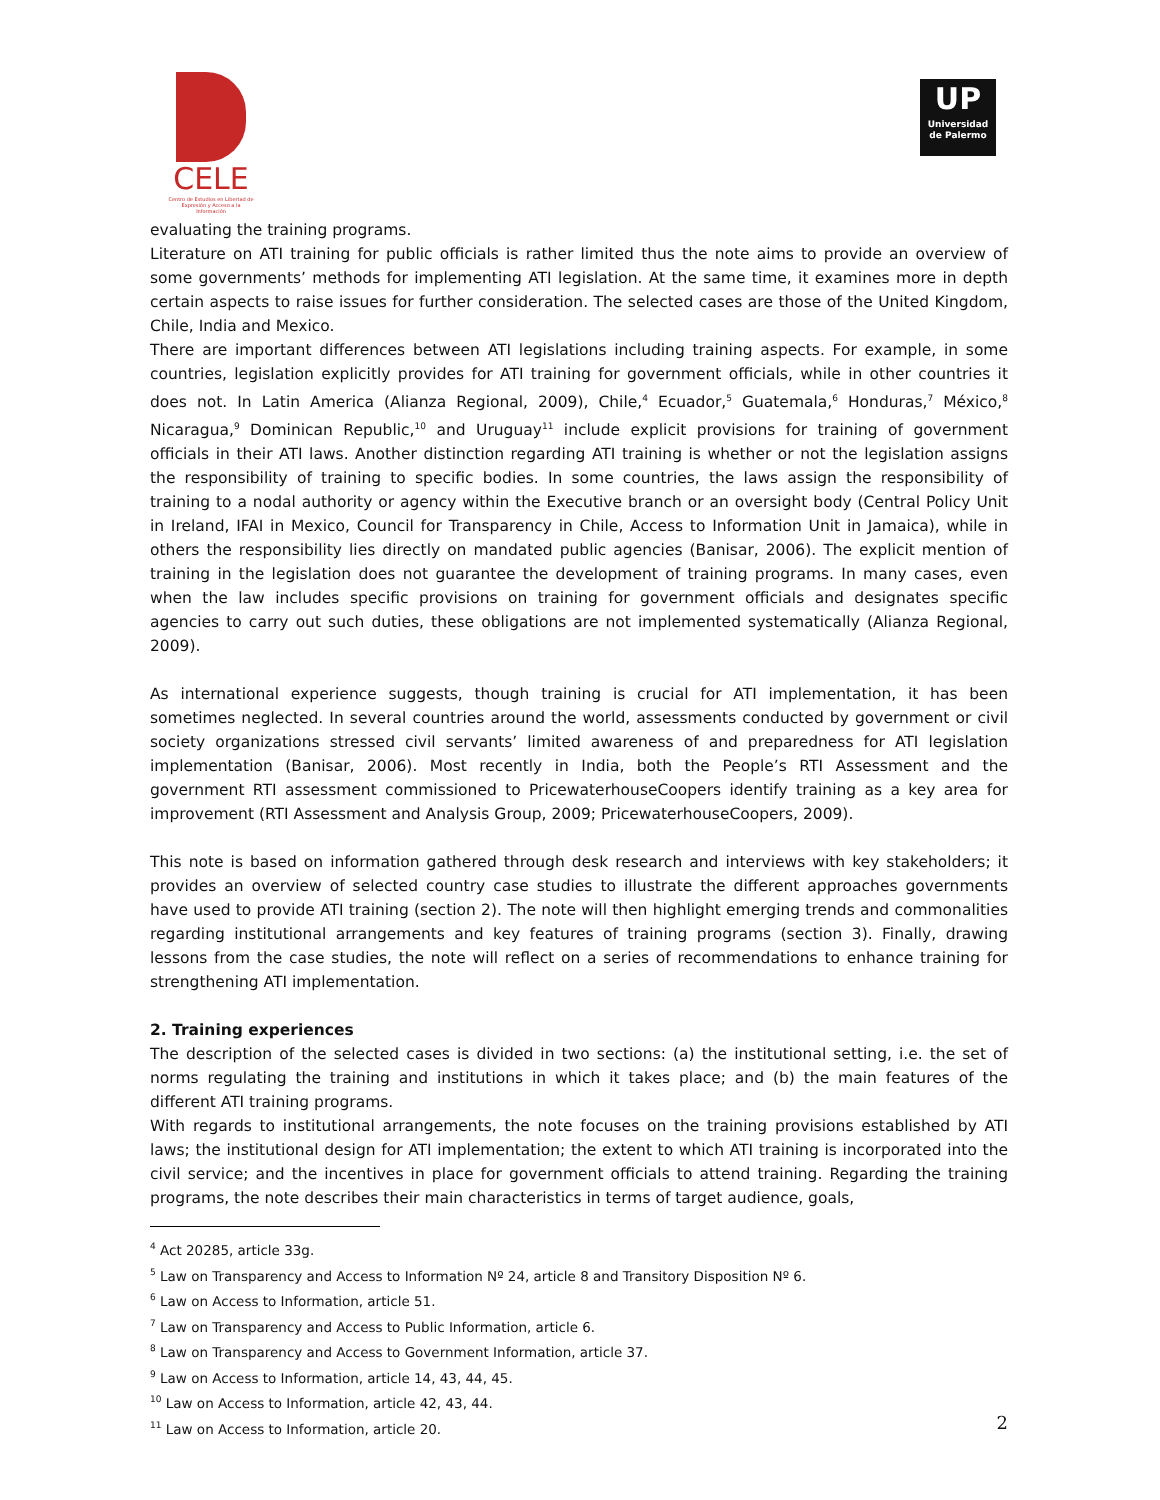CELE
Centro de Estudios en Libertad de Expresión y Acceso a la Información
UP
Universidad de Palermo
evaluating the training programs.
Literature on ATI training for public officials is rather limited thus the note aims to provide an overview of some governments’ methods for implementing ATI legislation. At the same time, it examines more in depth certain aspects to raise issues for further consideration. The selected cases are those of the United Kingdom, Chile, India and Mexico.
There are important differences between ATI legislations including training aspects. For example, in some countries, legislation explicitly provides for ATI training for government officials, while in other countries it does not. In Latin America (Alianza Regional, 2009), Chile,<sup>4</sup> Ecuador,<sup>5</sup> Guatemala,<sup>6</sup> Honduras,<sup>7</sup> México,<sup>8</sup> Nicaragua,<sup>9</sup> Dominican Republic,<sup>10</sup> and Uruguay<sup>11</sup> include explicit provisions for training of government officials in their ATI laws. Another distinction regarding ATI training is whether or not the legislation assigns the responsibility of training to specific bodies. In some countries, the laws assign the responsibility of training to a nodal authority or agency within the Executive branch or an oversight body (Central Policy Unit in Ireland, IFAI in Mexico, Council for Transparency in Chile, Access to Information Unit in Jamaica), while in others the responsibility lies directly on mandated public agencies (Banisar, 2006). The explicit mention of training in the legislation does not guarantee the development of training programs. In many cases, even when the law includes specific provisions on training for government officials and designates specific agencies to carry out such duties, these obligations are not implemented systematically (Alianza Regional, 2009).
As international experience suggests, though training is crucial for ATI implementation, it has been sometimes neglected. In several countries around the world, assessments conducted by government or civil society organizations stressed civil servants’ limited awareness of and preparedness for ATI legislation implementation (Banisar, 2006). Most recently in India, both the People’s RTI Assessment and the government RTI assessment commissioned to PricewaterhouseCoopers identify training as a key area for improvement (RTI Assessment and Analysis Group, 2009; PricewaterhouseCoopers, 2009).
This note is based on information gathered through desk research and interviews with key stakeholders; it provides an overview of selected country case studies to illustrate the different approaches governments have used to provide ATI training (section 2). The note will then highlight emerging trends and commonalities regarding institutional arrangements and key features of training programs (section 3). Finally, drawing lessons from the case studies, the note will reflect on a series of recommendations to enhance training for strengthening ATI implementation.
2. Training experiences
The description of the selected cases is divided in two sections: (a) the institutional setting, i.e. the set of norms regulating the training and institutions in which it takes place; and (b) the main features of the different ATI training programs.
With regards to institutional arrangements, the note focuses on the training provisions established by ATI laws; the institutional design for ATI implementation; the extent to which ATI training is incorporated into the civil service; and the incentives in place for government officials to attend training. Regarding the training programs, the note describes their main characteristics in terms of target audience, goals,
<sup>4</sup> Act 20285, article 33g.
<sup>5</sup> Law on Transparency and Access to Information Nº 24, article 8 and Transitory Disposition Nº 6.
<sup>6</sup> Law on Access to Information, article 51.
<sup>7</sup> Law on Transparency and Access to Public Information, article 6.
<sup>8</sup> Law on Transparency and Access to Government Information, article 37.
<sup>9</sup> Law on Access to Information, article 14, 43, 44, 45.
<sup>10</sup> Law on Access to Information, article 42, 43, 44.
<sup>11</sup> Law on Access to Information, article 20.
2